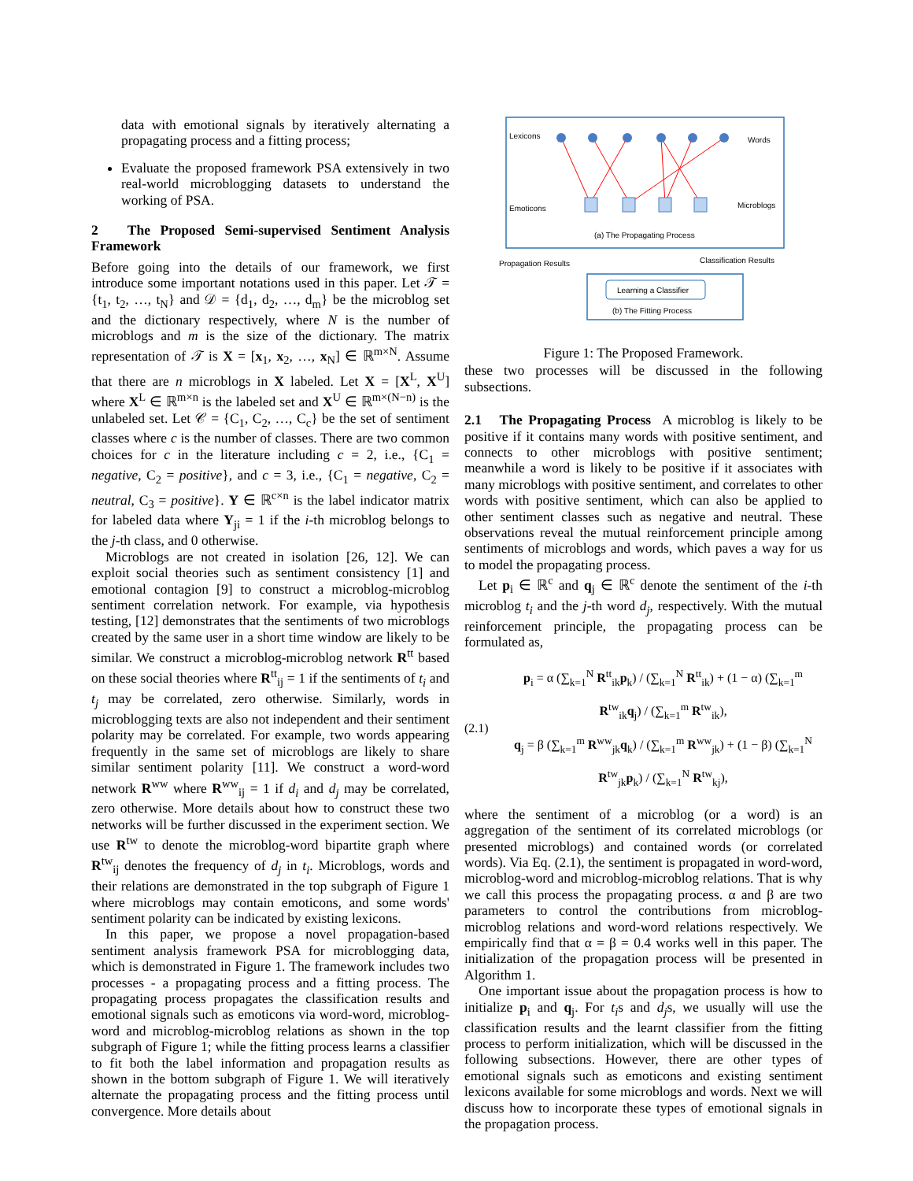data with emotional signals by iteratively alternating a propagating process and a fitting process;
Evaluate the proposed framework PSA extensively in two real-world microblogging datasets to understand the working of PSA.
2 The Proposed Semi-supervised Sentiment Analysis Framework
Before going into the details of our framework, we first introduce some important notations used in this paper. Let 𝒯 = {t<sub>1</sub>, t<sub>2</sub>, …, t<sub>N</sub>} and 𝒟 = {d<sub>1</sub>, d<sub>2</sub>, …, d<sub>m</sub>} be the microblog set and the dictionary respectively, where N is the number of microblogs and m is the size of the dictionary. The matrix representation of 𝒯 is X = [x<sub>1</sub>, x<sub>2</sub>, …, x<sub>N</sub>] ∈ ℝ<sup>m×N</sup>. Assume that there are n microblogs in X labeled. Let X = [X<sup>L</sup>, X<sup>U</sup>] where X<sup>L</sup> ∈ ℝ<sup>m×n</sup> is the labeled set and X<sup>U</sup> ∈ ℝ<sup>m×(N−n)</sup> is the unlabeled set. Let 𝒞 = {C<sub>1</sub>, C<sub>2</sub>, …, C<sub>c</sub>} be the set of sentiment classes where c is the number of classes. There are two common choices for c in the literature including c = 2, i.e., {C<sub>1</sub> = negative, C<sub>2</sub> = positive}, and c = 3, i.e., {C<sub>1</sub> = negative, C<sub>2</sub> = neutral, C<sub>3</sub> = positive}. Y ∈ ℝ<sup>c×n</sup> is the label indicator matrix for labeled data where Y<sub>ji</sub> = 1 if the i-th microblog belongs to the j-th class, and 0 otherwise.
Microblogs are not created in isolation [26, 12]. We can exploit social theories such as sentiment consistency [1] and emotional contagion [9] to construct a microblog-microblog sentiment correlation network. For example, via hypothesis testing, [12] demonstrates that the sentiments of two microblogs created by the same user in a short time window are likely to be similar. We construct a microblog-microblog network R<sup>tt</sup> based on these social theories where R<sup>tt</sup><sub>ij</sub> = 1 if the sentiments of t<sub>i</sub> and t<sub>j</sub> may be correlated, zero otherwise. Similarly, words in microblogging texts are also not independent and their sentiment polarity may be correlated. For example, two words appearing frequently in the same set of microblogs are likely to share similar sentiment polarity [11]. We construct a word-word network R<sup>ww</sup> where R<sup>ww</sup><sub>ij</sub> = 1 if d<sub>i</sub> and d<sub>j</sub> may be correlated, zero otherwise. More details about how to construct these two networks will be further discussed in the experiment section. We use R<sup>tw</sup> to denote the microblog-word bipartite graph where R<sup>tw</sup><sub>ij</sub> denotes the frequency of d<sub>j</sub> in t<sub>i</sub>. Microblogs, words and their relations are demonstrated in the top subgraph of Figure 1 where microblogs may contain emoticons, and some words' sentiment polarity can be indicated by existing lexicons.
In this paper, we propose a novel propagation-based sentiment analysis framework PSA for microblogging data, which is demonstrated in Figure 1. The framework includes two processes - a propagating process and a fitting process. The propagating process propagates the classification results and emotional signals such as emoticons via word-word, microblog-word and microblog-microblog relations as shown in the top subgraph of Figure 1; while the fitting process learns a classifier to fit both the label information and propagation results as shown in the bottom subgraph of Figure 1. We will iteratively alternate the propagating process and the fitting process until convergence. More details about
Lexicons
Words
Emoticons
Microblogs
(a) The Propagating Process
Learning a Classifier
(b) The Fitting Process
Propagation Results
Classification Results
Figure 1: The Proposed Framework.
these two processes will be discussed in the following subsections.
2.1 The Propagating Process A microblog is likely to be positive if it contains many words with positive sentiment, and connects to other microblogs with positive sentiment; meanwhile a word is likely to be positive if it associates with many microblogs with positive sentiment, and correlates to other words with positive sentiment, which can also be applied to other sentiment classes such as negative and neutral. These observations reveal the mutual reinforcement principle among sentiments of microblogs and words, which paves a way for us to model the propagating process.
Let p<sub>i</sub> ∈ ℝ<sup>c</sup> and q<sub>j</sub> ∈ ℝ<sup>c</sup> denote the sentiment of the i-th microblog t<sub>i</sub> and the j-th word d<sub>j</sub>, respectively. With the mutual reinforcement principle, the propagating process can be formulated as,
(2.1)
p<sub>i</sub> = α (∑<sub>k=1</sub><sup>N</sup> R<sup>tt</sup><sub>ik</sub>p<sub>k</sub>) / (∑<sub>k=1</sub><sup>N</sup> R<sup>tt</sup><sub>ik</sub>) + (1 − α) (∑<sub>k=1</sub><sup>m</sup> R<sup>tw</sup><sub>ik</sub>q<sub>j</sub>) / (∑<sub>k=1</sub><sup>m</sup> R<sup>tw</sup><sub>ik</sub>),
q<sub>j</sub> = β (∑<sub>k=1</sub><sup>m</sup> R<sup>ww</sup><sub>jk</sub>q<sub>k</sub>) / (∑<sub>k=1</sub><sup>m</sup> R<sup>ww</sup><sub>jk</sub>) + (1 − β) (∑<sub>k=1</sub><sup>N</sup> R<sup>tw</sup><sub>jk</sub>p<sub>k</sub>) / (∑<sub>k=1</sub><sup>N</sup> R<sup>tw</sup><sub>kj</sub>),
where the sentiment of a microblog (or a word) is an aggregation of the sentiment of its correlated microblogs (or presented microblogs) and contained words (or correlated words). Via Eq. (2.1), the sentiment is propagated in word-word, microblog-word and microblog-microblog relations. That is why we call this process the propagating process. α and β are two parameters to control the contributions from microblog-microblog relations and word-word relations respectively. We empirically find that α = β = 0.4 works well in this paper. The initialization of the propagation process will be presented in Algorithm 1.
One important issue about the propagation process is how to initialize p<sub>i</sub> and q<sub>j</sub>. For t<sub>i</sub>s and d<sub>j</sub>s, we usually will use the classification results and the learnt classifier from the fitting process to perform initialization, which will be discussed in the following subsections. However, there are other types of emotional signals such as emoticons and existing sentiment lexicons available for some microblogs and words. Next we will discuss how to incorporate these types of emotional signals in the propagation process.